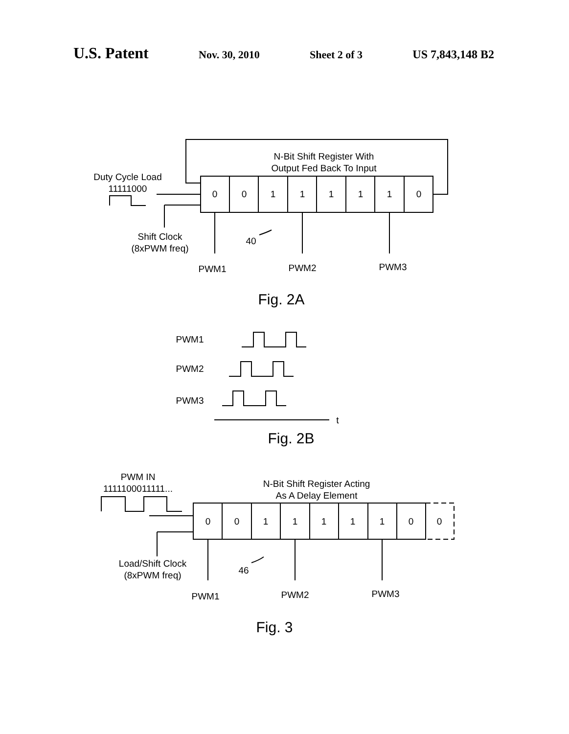U.S. Patent Nov. 30, 2010 Sheet 2 of 3 US 7,843,148 B2
N-Bit Shift Register With
Output Fed Back To Input
Duty Cycle Load
11111000
Shift Clock
(8xPWM freq)
40
PWM1
PWM2
PWM3
Fig. 2A
PWM1
PWM2
PWM3
t
Fig. 2B
PWM IN
1111100011111...
N-Bit Shift Register Acting
As A Delay Element
Load/Shift Clock
(8xPWM freq)
46
PWM1
PWM2
PWM3
Fig. 3
0
0
1
1
1
1
1
0
0
0
1
1
1
1
1
0
0